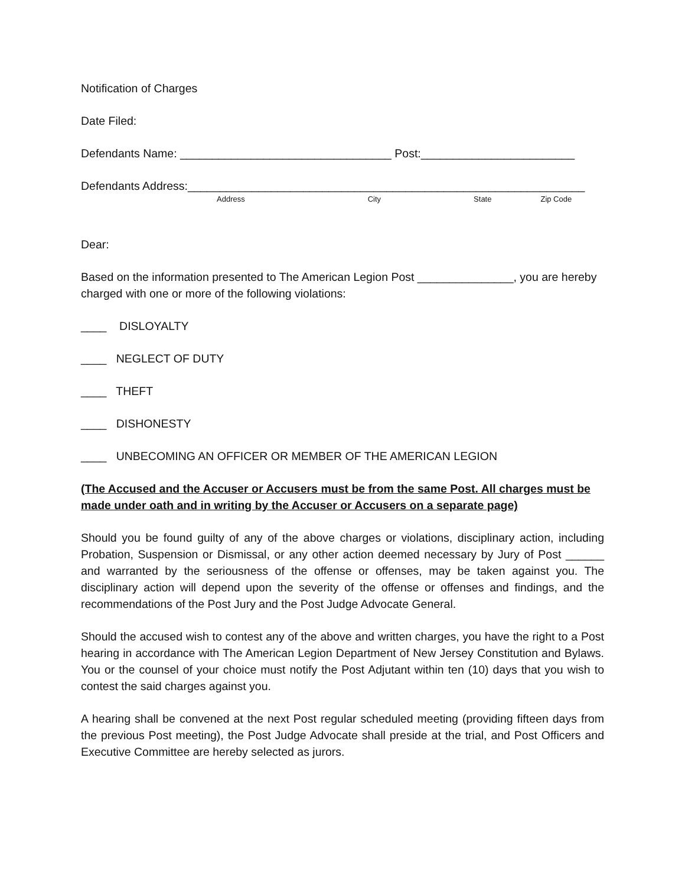Notification of Charges
Date Filed:
Defendants Name: _________________________________ Post:________________________
Defendants Address:______________________________________________________________
Address City State Zip Code
Dear:
Based on the information presented to The American Legion Post _______________, you are hereby charged with one or more of the following violations:
____ DISLOYALTY
____ NEGLECT OF DUTY
____ THEFT
____ DISHONESTY
____ UNBECOMING AN OFFICER OR MEMBER OF THE AMERICAN LEGION
(The Accused and the Accuser or Accusers must be from the same Post. All charges must be made under oath and in writing by the Accuser or Accusers on a separate page)
Should you be found guilty of any of the above charges or violations, disciplinary action, including Probation, Suspension or Dismissal, or any other action deemed necessary by Jury of Post ______ and warranted by the seriousness of the offense or offenses, may be taken against you. The disciplinary action will depend upon the severity of the offense or offenses and findings, and the recommendations of the Post Jury and the Post Judge Advocate General.
Should the accused wish to contest any of the above and written charges, you have the right to a Post hearing in accordance with The American Legion Department of New Jersey Constitution and Bylaws. You or the counsel of your choice must notify the Post Adjutant within ten (10) days that you wish to contest the said charges against you.
A hearing shall be convened at the next Post regular scheduled meeting (providing fifteen days from the previous Post meeting), the Post Judge Advocate shall preside at the trial, and Post Officers and Executive Committee are hereby selected as jurors.